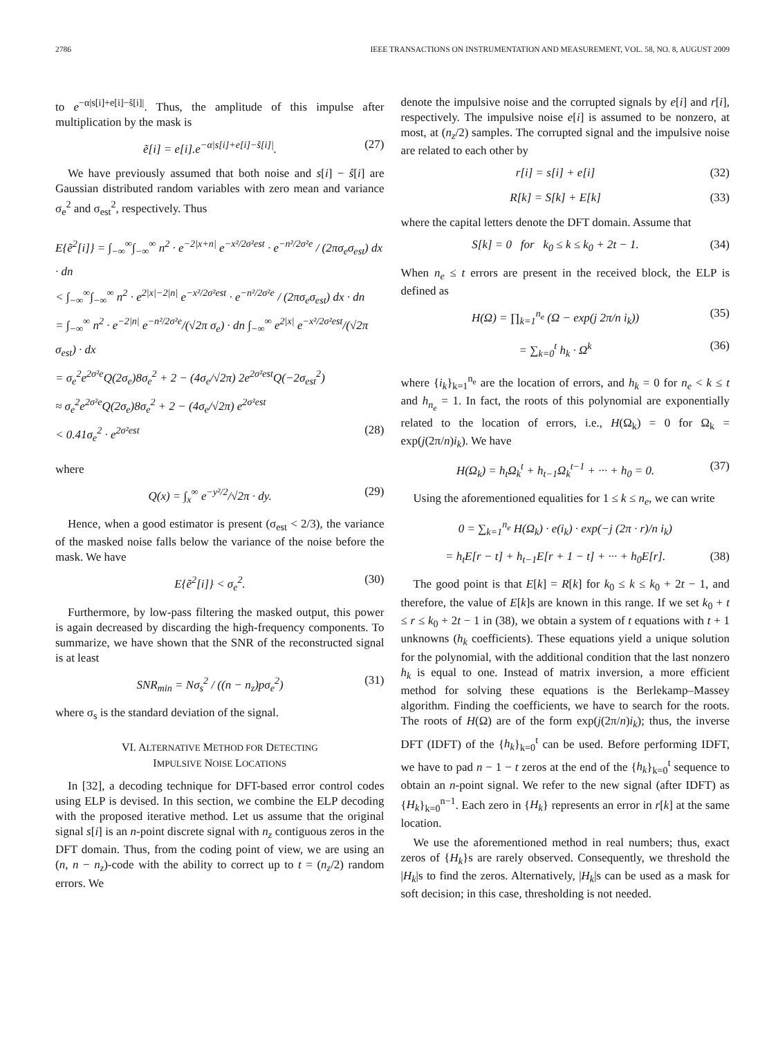2786 IEEE TRANSACTIONS ON INSTRUMENTATION AND MEASUREMENT, VOL. 58, NO. 8, AUGUST 2009
to e<sup>−α|s[i]+e[i]−ŝ[i]|</sup>. Thus, the amplitude of this impulse after multiplication by the mask is
ẽ[i] = e[i].e<sup>−α|s[i]+e[i]−ŝ[i]|</sup>. (27)
We have previously assumed that both noise and s[i] − ŝ[i] are Gaussian distributed random variables with zero mean and variance σ<sub>e</sub><sup>2</sup> and σ<sub>est</sub><sup>2</sup>, respectively. Thus
E{ẽ<sup>2</sup>[i]} = ∫<sub>−∞</sub><sup>∞</sup>∫<sub>−∞</sub><sup>∞</sup> n<sup>2</sup> · e<sup>−2|x+n|</sup> e<sup>−x²/2σ²est</sup> · e<sup>−n²/2σ²e</sup> / (2πσ<sub>e</sub>σ<sub>est</sub>) dx · dn
< ∫<sub>−∞</sub><sup>∞</sup>∫<sub>−∞</sub><sup>∞</sup> n<sup>2</sup> · e<sup>2|x|−2|n|</sup> e<sup>−x²/2σ²est</sup> · e<sup>−n²/2σ²e</sup> / (2πσ<sub>e</sub>σ<sub>est</sub>) dx · dn
= ∫<sub>−∞</sub><sup>∞</sup> n<sup>2</sup> · e<sup>−2|n|</sup> e<sup>−n²/2σ²e</sup>/(√2π σ<sub>e</sub>) · dn ∫<sub>−∞</sub><sup>∞</sup> e<sup>2|x|</sup> e<sup>−x²/2σ²est</sup>/(√2π σ<sub>est</sub>) · dx
= σ<sub>e</sub><sup>2</sup>e<sup>2σ²e</sup>Q(2σ<sub>e</sub>)8σ<sub>e</sub><sup>2</sup> + 2 − (4σ<sub>e</sub>/√2π) 2e<sup>2σ²est</sup>Q(−2σ<sub>est</sub><sup>2</sup>)
≈ σ<sub>e</sub><sup>2</sup>e<sup>2σ²e</sup>Q(2σ<sub>e</sub>)8σ<sub>e</sub><sup>2</sup> + 2 − (4σ<sub>e</sub>/√2π) e<sup>2σ²est</sup>
< 0.41σ<sub>e</sub><sup>2</sup> · e<sup>2σ²est</sup> (28)
where
Q(x) = ∫<sub>x</sub><sup>∞</sup> e<sup>−y²/2</sup>/√2π · dy. (29)
Hence, when a good estimator is present (σ<sub>est</sub> < 2/3), the variance of the masked noise falls below the variance of the noise before the mask. We have
E{ẽ<sup>2</sup>[i]} < σ<sub>e</sub><sup>2</sup>. (30)
Furthermore, by low-pass filtering the masked output, this power is again decreased by discarding the high-frequency components. To summarize, we have shown that the SNR of the reconstructed signal is at least
SNR<sub>min</sub> = Nσ<sub>s</sub><sup>2</sup> / ((n − n<sub>z</sub>)pσ<sub>e</sub><sup>2</sup>) (31)
where σ<sub>s</sub> is the standard deviation of the signal.
VI. ALTERNATIVE METHOD FOR DETECTING
IMPULSIVE NOISE LOCATIONS
In [32], a decoding technique for DFT-based error control codes using ELP is devised. In this section, we combine the ELP decoding with the proposed iterative method. Let us assume that the original signal s[i] is an n-point discrete signal with n<sub>z</sub> contiguous zeros in the DFT domain. Thus, from the coding point of view, we are using an (n, n − n<sub>z</sub>)-code with the ability to correct up to t = (n<sub>z</sub>/2) random errors. We
denote the impulsive noise and the corrupted signals by e[i] and r[i], respectively. The impulsive noise e[i] is assumed to be nonzero, at most, at (n<sub>z</sub>/2) samples. The corrupted signal and the impulsive noise are related to each other by
r[i] = s[i] + e[i] (32)
R[k] = S[k] + E[k] (33)
where the capital letters denote the DFT domain. Assume that
S[k] = 0 for k<sub>0</sub> ≤ k ≤ k<sub>0</sub> + 2t − 1. (34)
When n<sub>e</sub> ≤ t errors are present in the received block, the ELP is defined as
H(Ω) = ∏<sub>k=1</sub><sup>n<sub>e</sub></sup> (Ω − exp(j 2π/n i<sub>k</sub>)) (35)
= ∑<sub>k=0</sub><sup>t</sup> h<sub>k</sub> · Ω<sup>k</sup> (36)
where {i<sub>k</sub>}<sub>k=1</sub><sup>n<sub>e</sub></sup> are the location of errors, and h<sub>k</sub> = 0 for n<sub>e</sub> < k ≤ t and h<sub>n<sub>e</sub></sub> = 1. In fact, the roots of this polynomial are exponentially related to the location of errors, i.e., H(Ω<sub>k</sub>) = 0 for Ω<sub>k</sub> = exp(j(2π/n)i<sub>k</sub>). We have
H(Ω<sub>k</sub>) = h<sub>t</sub>Ω<sub>k</sub><sup>t</sup> + h<sub>t−1</sub>Ω<sub>k</sub><sup>t−1</sup> + ··· + h<sub>0</sub> = 0. (37)
Using the aforementioned equalities for 1 ≤ k ≤ n<sub>e</sub>, we can write
0 = ∑<sub>k=1</sub><sup>n<sub>e</sub></sup> H(Ω<sub>k</sub>) · e(i<sub>k</sub>) · exp(−j (2π · r)/n i<sub>k</sub>)
= h<sub>t</sub>E[r − t] + h<sub>t−1</sub>E[r + 1 − t] + ··· + h<sub>0</sub>E[r]. (38)
The good point is that E[k] = R[k] for k<sub>0</sub> ≤ k ≤ k<sub>0</sub> + 2t − 1, and therefore, the value of E[k]s are known in this range. If we set k<sub>0</sub> + t ≤ r ≤ k<sub>0</sub> + 2t − 1 in (38), we obtain a system of t equations with t + 1 unknowns (h<sub>k</sub> coefficients). These equations yield a unique solution for the polynomial, with the additional condition that the last nonzero h<sub>k</sub> is equal to one. Instead of matrix inversion, a more efficient method for solving these equations is the Berlekamp–Massey algorithm. Finding the coefficients, we have to search for the roots. The roots of H(Ω) are of the form exp(j(2π/n)i<sub>k</sub>); thus, the inverse DFT (IDFT) of the {h<sub>k</sub>}<sub>k=0</sub><sup>t</sup> can be used. Before performing IDFT, we have to pad n − 1 − t zeros at the end of the {h<sub>k</sub>}<sub>k=0</sub><sup>t</sup> sequence to obtain an n-point signal. We refer to the new signal (after IDFT) as {H<sub>k</sub>}<sub>k=0</sub><sup>n−1</sup>. Each zero in {H<sub>k</sub>} represents an error in r[k] at the same location.
We use the aforementioned method in real numbers; thus, exact zeros of {H<sub>k</sub>}s are rarely observed. Consequently, we threshold the |H<sub>k</sub>|s to find the zeros. Alternatively, |H<sub>k</sub>|s can be used as a mask for soft decision; in this case, thresholding is not needed.